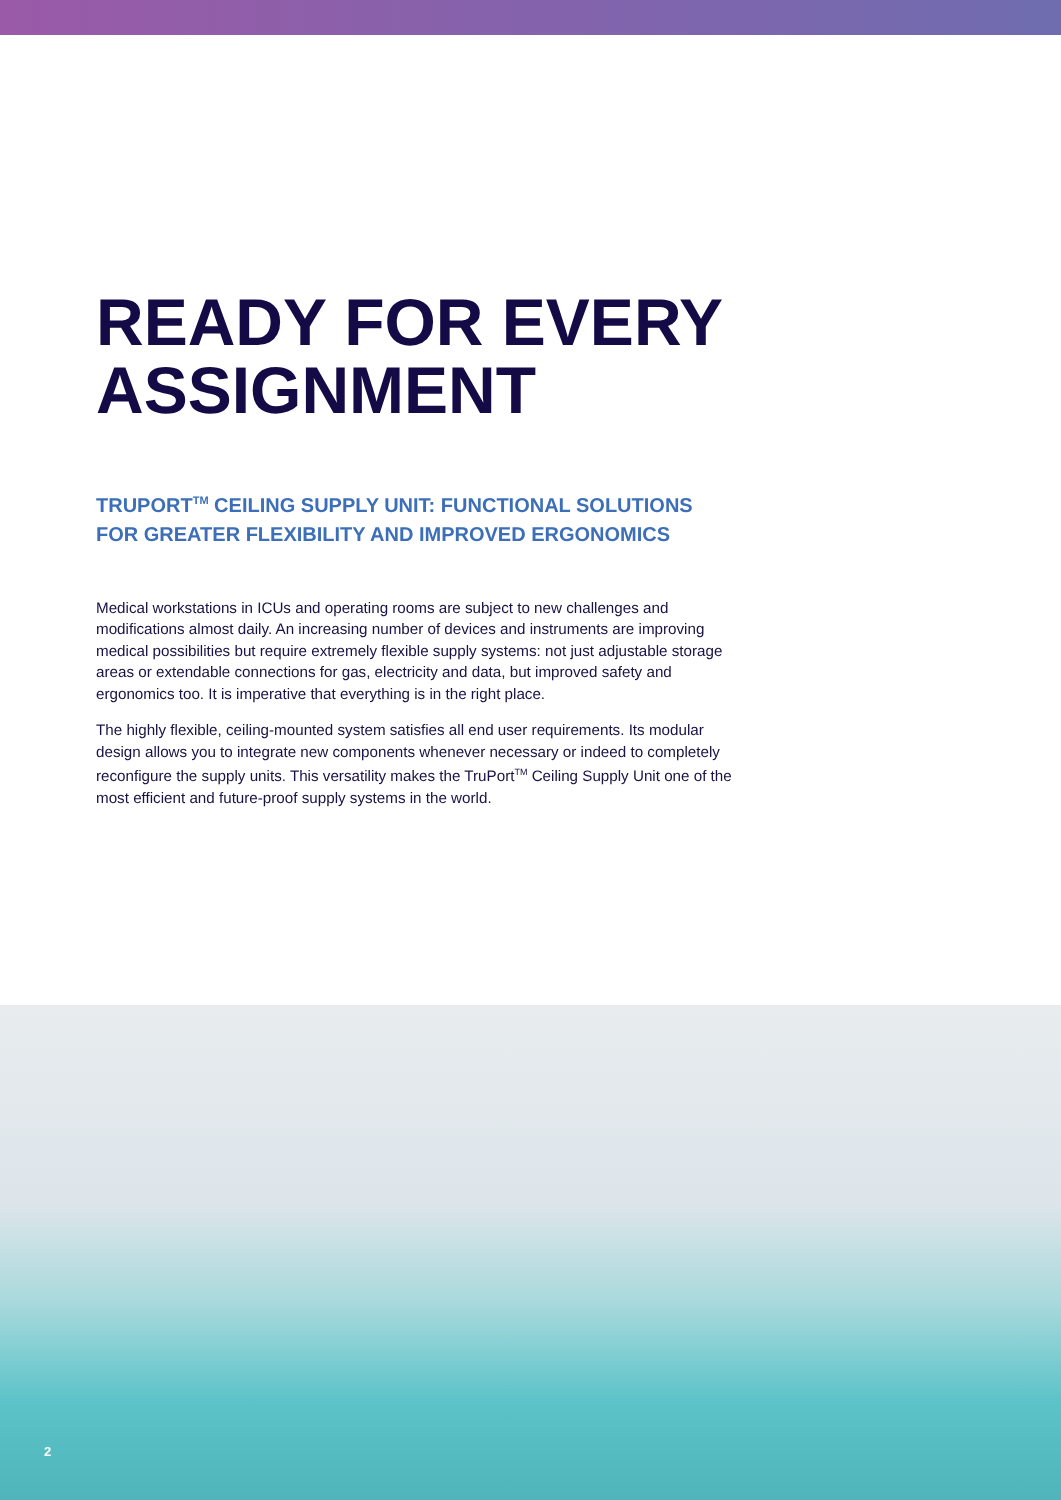READY FOR EVERY ASSIGNMENT
TRUPORT<sup>TM</sup> CEILING SUPPLY UNIT: FUNCTIONAL SOLUTIONS FOR GREATER FLEXIBILITY AND IMPROVED ERGONOMICS
Medical workstations in ICUs and operating rooms are subject to new challenges and modifications almost daily. An increasing number of devices and instruments are improving medical possibilities but require extremely flexible supply systems: not just adjustable storage areas or extendable connections for gas, electricity and data, but improved safety and ergonomics too. It is imperative that everything is in the right place.
The highly flexible, ceiling-mounted system satisfies all end user requirements. Its modular design allows you to integrate new components whenever necessary or indeed to completely reconfigure the supply units. This versatility makes the TruPort<sup>TM</sup> Ceiling Supply Unit one of the most efficient and future-proof supply systems in the world.
2